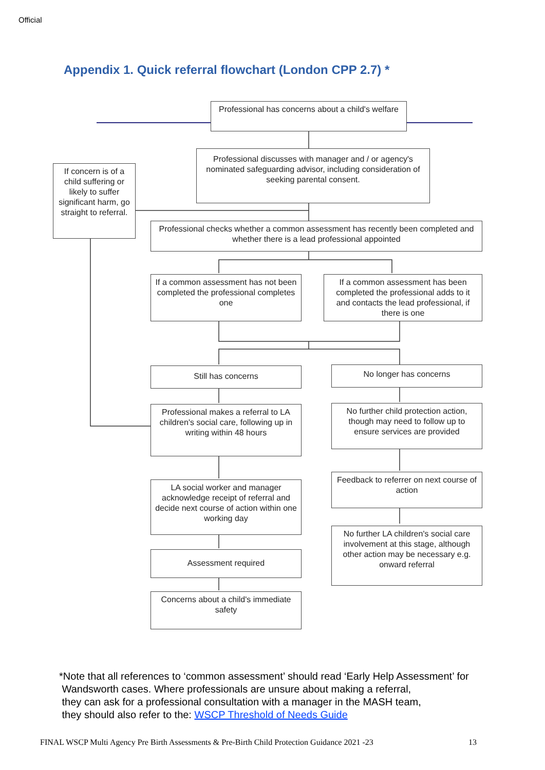Official
Appendix 1. Quick referral flowchart (London CPP 2.7) *
Professional has concerns about a child's welfare
Professional discusses with manager and / or agency's nominated safeguarding advisor, including consideration of seeking parental consent.
If concern is of a child suffering or likely to suffer significant harm, go straight to referral.
Professional checks whether a common assessment has recently been completed and whether there is a lead professional appointed
If a common assessment has not been completed the professional completes one
If a common assessment has been completed the professional adds to it and contacts the lead professional, if there is one
Still has concerns No longer has concerns
Professional makes a referral to LA children's social care, following up in writing within 48 hours
No further child protection action, though may need to follow up to ensure services are provided
LA social worker and manager acknowledge receipt of referral and decide next course of action within one working day
Feedback to referrer on next course of action
Assessment required
No further LA children's social care involvement at this stage, although other action may be necessary e.g. onward referral
Concerns about a child's immediate safety
*Note that all references to ‘common assessment’ should read ‘Early Help Assessment’ for
Wandsworth cases. Where professionals are unsure about making a referral,
they can ask for a professional consultation with a manager in the MASH team,
they should also refer to the: WSCP Threshold of Needs Guide
FINAL WSCP Multi Agency Pre Birth Assessments & Pre-Birth Child Protection Guidance 2021 -23 13